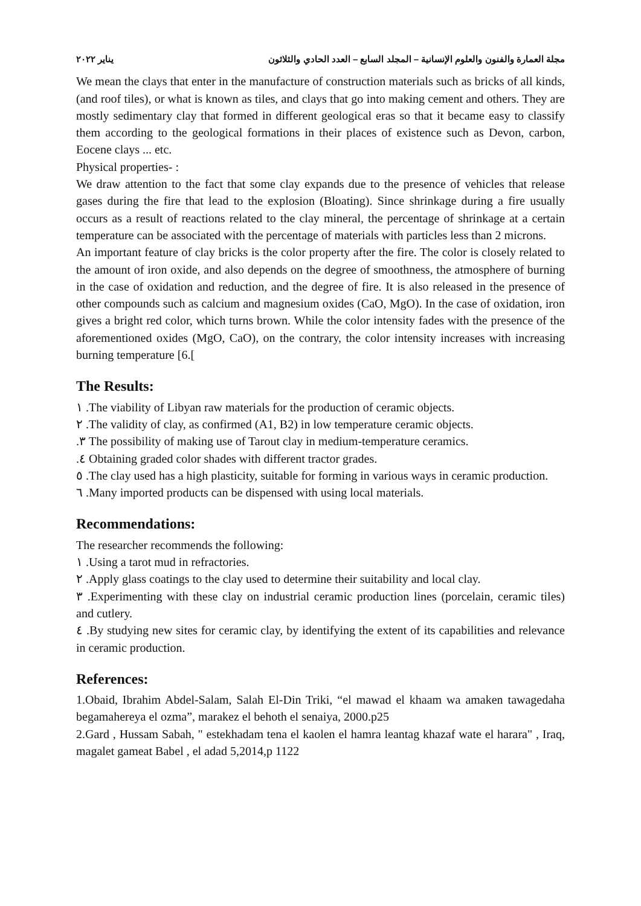مجلة العمارة والفنون والعلوم الإنسانية – المجلد السابع – العدد الحادي والثلاثون يناير ٢٠٢٢
We mean the clays that enter in the manufacture of construction materials such as bricks of all kinds, (and roof tiles), or what is known as tiles, and clays that go into making cement and others. They are mostly sedimentary clay that formed in different geological eras so that it became easy to classify them according to the geological formations in their places of existence such as Devon, carbon, Eocene clays ... etc.
Physical properties- :
We draw attention to the fact that some clay expands due to the presence of vehicles that release gases during the fire that lead to the explosion (Bloating). Since shrinkage during a fire usually occurs as a result of reactions related to the clay mineral, the percentage of shrinkage at a certain temperature can be associated with the percentage of materials with particles less than 2 microns.
An important feature of clay bricks is the color property after the fire. The color is closely related to the amount of iron oxide, and also depends on the degree of smoothness, the atmosphere of burning in the case of oxidation and reduction, and the degree of fire. It is also released in the presence of other compounds such as calcium and magnesium oxides (CaO, MgO). In the case of oxidation, iron gives a bright red color, which turns brown. While the color intensity fades with the presence of the aforementioned oxides (MgO, CaO), on the contrary, the color intensity increases with increasing burning temperature [6.[
The Results:
١ .The viability of Libyan raw materials for the production of ceramic objects.
٢ .The validity of clay, as confirmed (A1, B2) in low temperature ceramic objects.
.٣ The possibility of making use of Tarout clay in medium-temperature ceramics.
.٤ Obtaining graded color shades with different tractor grades.
٥ .The clay used has a high plasticity, suitable for forming in various ways in ceramic production.
٦ .Many imported products can be dispensed with using local materials.
Recommendations:
The researcher recommends the following:
١ .Using a tarot mud in refractories.
٢ .Apply glass coatings to the clay used to determine their suitability and local clay.
٣ .Experimenting with these clay on industrial ceramic production lines (porcelain, ceramic tiles) and cutlery.
٤ .By studying new sites for ceramic clay, by identifying the extent of its capabilities and relevance in ceramic production.
References:
1.Obaid, Ibrahim Abdel-Salam, Salah El-Din Triki, “el mawad el khaam wa amaken tawagedaha begamahereya el ozma”, marakez el behoth el senaiya, 2000.p25
2.Gard , Hussam Sabah, " estekhadam tena el kaolen el hamra leantag khazaf wate el harara" , Iraq, magalet gameat Babel , el adad 5,2014,p 1122